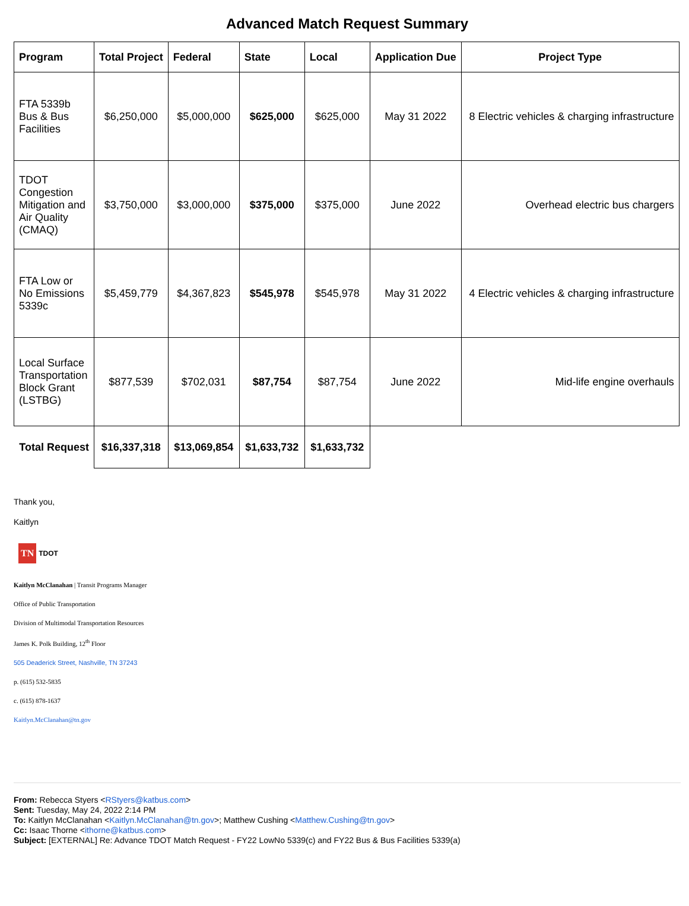Advanced Match Request Summary
| Program | Total Project | Federal | State | Local | Application Due | Project Type |
| --- | --- | --- | --- | --- | --- | --- |
| FTA 5339b Bus & Bus Facilities | $6,250,000 | $5,000,000 | $625,000 | $625,000 | May 31 2022 | 8 Electric vehicles & charging infrastructure |
| TDOT Congestion Mitigation and Air Quality (CMAQ) | $3,750,000 | $3,000,000 | $375,000 | $375,000 | June 2022 | Overhead electric bus chargers |
| FTA Low or No Emissions 5339c | $5,459,779 | $4,367,823 | $545,978 | $545,978 | May 31 2022 | 4 Electric vehicles & charging infrastructure |
| Local Surface Transportation Block Grant (LSTBG) | $877,539 | $702,031 | $87,754 | $87,754 | June 2022 | Mid-life engine overhauls |
| Total Request | $16,337,318 | $13,069,854 | $1,633,732 | $1,633,732 | | |
Thank you,
Kaitlyn
TN TDOT
Kaitlyn McClanahan | Transit Programs Manager
Office of Public Transportation
Division of Multimodal Transportation Resources
James K. Polk Building, 12<sup>th</sup> Floor
505 Deaderick Street, Nashville, TN 37243
p. (615) 532-5835
c. (615) 878-1637
Kaitlyn.McClanahan@tn.gov
From: Rebecca Styers <RStyers@katbus.com>
Sent: Tuesday, May 24, 2022 2:14 PM
To: Kaitlyn McClanahan <Kaitlyn.McClanahan@tn.gov>; Matthew Cushing <Matthew.Cushing@tn.gov>
Cc: Isaac Thorne <ithorne@katbus.com>
Subject: [EXTERNAL] Re: Advance TDOT Match Request - FY22 LowNo 5339(c) and FY22 Bus & Bus Facilities 5339(a)